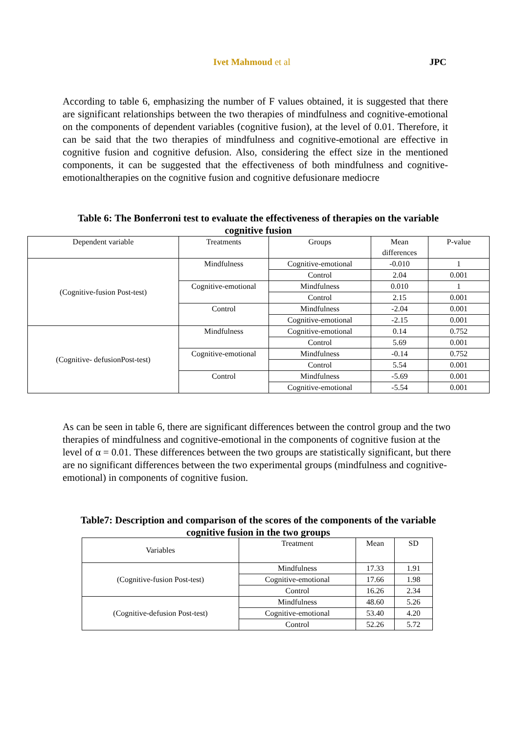Ivet Mahmoud et al JPC
According to table 6, emphasizing the number of F values obtained, it is suggested that there are significant relationships between the two therapies of mindfulness and cognitive-emotional on the components of dependent variables (cognitive fusion), at the level of 0.01. Therefore, it can be said that the two therapies of mindfulness and cognitive-emotional are effective in cognitive fusion and cognitive defusion. Also, considering the effect size in the mentioned components, it can be suggested that the effectiveness of both mindfulness and cognitive-emotionaltherapies on the cognitive fusion and cognitive defusionare mediocre
Table 6: The Bonferroni test to evaluate the effectiveness of therapies on the variable cognitive fusion
| Dependent variable | Treatments | Groups | Mean differences | P-value |
| (Cognitive-fusion Post-test) | Mindfulness | Cognitive-emotional | -0.010 | 1 |
| | | Control | 2.04 | 0.001 |
| | Cognitive-emotional | Mindfulness | 0.010 | 1 |
| | | Control | 2.15 | 0.001 |
| | Control | Mindfulness | -2.04 | 0.001 |
| | | Cognitive-emotional | -2.15 | 0.001 |
| (Cognitive- defusionPost-test) | Mindfulness | Cognitive-emotional | 0.14 | 0.752 |
| | | Control | 5.69 | 0.001 |
| | Cognitive-emotional | Mindfulness | -0.14 | 0.752 |
| | | Control | 5.54 | 0.001 |
| | Control | Mindfulness | -5.69 | 0.001 |
| | | Cognitive-emotional | -5.54 | 0.001 |
As can be seen in table 6, there are significant differences between the control group and the two therapies of mindfulness and cognitive-emotional in the components of cognitive fusion at the level of α = 0.01. These differences between the two groups are statistically significant, but there are no significant differences between the two experimental groups (mindfulness and cognitive-emotional) in components of cognitive fusion.
Table7: Description and comparison of the scores of the components of the variable cognitive fusion in the two groups
| Variables | Treatment | Mean | SD |
| (Cognitive-fusion Post-test) | Mindfulness | 17.33 | 1.91 |
| | Cognitive-emotional | 17.66 | 1.98 |
| | Control | 16.26 | 2.34 |
| (Cognitive-defusion Post-test) | Mindfulness | 48.60 | 5.26 |
| | Cognitive-emotional | 53.40 | 4.20 |
| | Control | 52.26 | 5.72 |